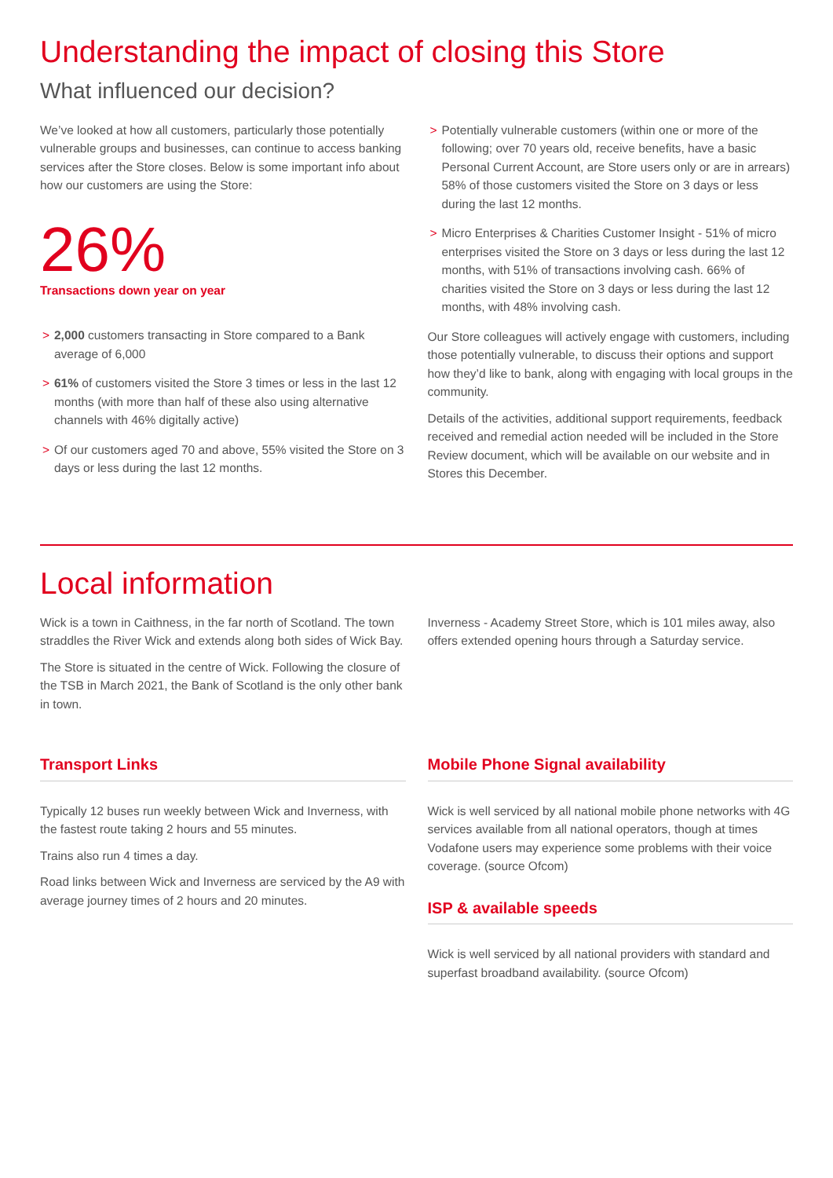Understanding the impact of closing this Store
What influenced our decision?
We’ve looked at how all customers, particularly those potentially vulnerable groups and businesses, can continue to access banking services after the Store closes. Below is some important info about how our customers are using the Store:
26%
Transactions down year on year
> 2,000 customers transacting in Store compared to a Bank average of 6,000
> 61% of customers visited the Store 3 times or less in the last 12 months (with more than half of these also using alternative channels with 46% digitally active)
> Of our customers aged 70 and above, 55% visited the Store on 3 days or less during the last 12 months.
> Potentially vulnerable customers (within one or more of the following; over 70 years old, receive benefits, have a basic Personal Current Account, are Store users only or are in arrears) 58% of those customers visited the Store on 3 days or less during the last 12 months.
> Micro Enterprises & Charities Customer Insight - 51% of micro enterprises visited the Store on 3 days or less during the last 12 months, with 51% of transactions involving cash. 66% of charities visited the Store on 3 days or less during the last 12 months, with 48% involving cash.
Our Store colleagues will actively engage with customers, including those potentially vulnerable, to discuss their options and support how they’d like to bank, along with engaging with local groups in the community.
Details of the activities, additional support requirements, feedback received and remedial action needed will be included in the Store Review document, which will be available on our website and in Stores this December.
Local information
Wick is a town in Caithness, in the far north of Scotland. The town straddles the River Wick and extends along both sides of Wick Bay.
The Store is situated in the centre of Wick. Following the closure of the TSB in March 2021, the Bank of Scotland is the only other bank in town.
Inverness - Academy Street Store, which is 101 miles away, also offers extended opening hours through a Saturday service.
Transport Links
Typically 12 buses run weekly between Wick and Inverness, with the fastest route taking 2 hours and 55 minutes.
Trains also run 4 times a day.
Road links between Wick and Inverness are serviced by the A9 with average journey times of 2 hours and 20 minutes.
Mobile Phone Signal availability
Wick is well serviced by all national mobile phone networks with 4G services available from all national operators, though at times Vodafone users may experience some problems with their voice coverage. (source Ofcom)
ISP & available speeds
Wick is well serviced by all national providers with standard and superfast broadband availability. (source Ofcom)